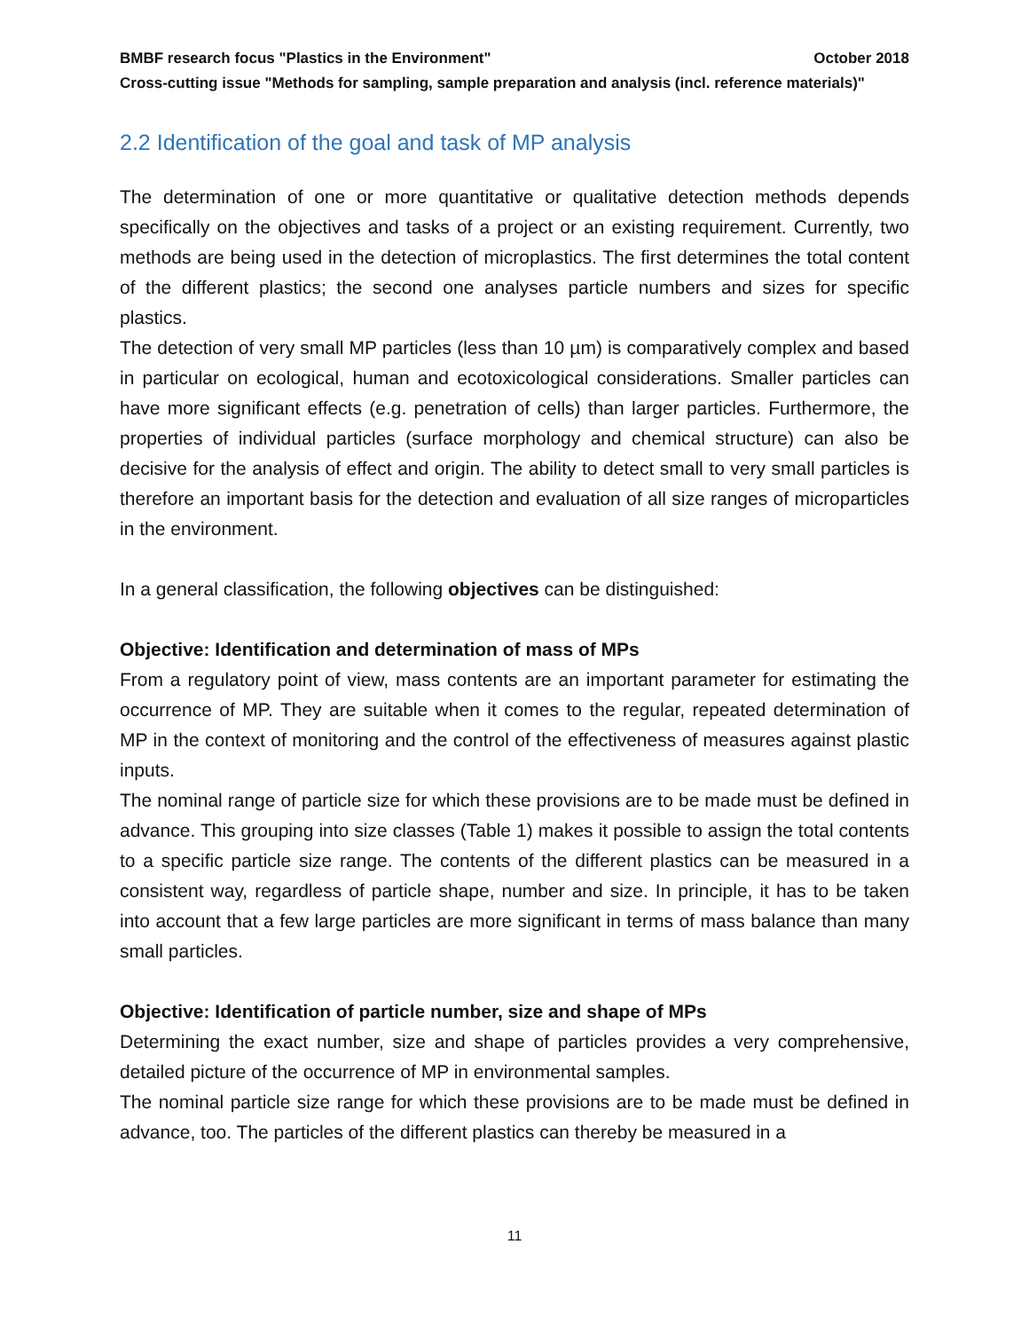BMBF research focus "Plastics in the Environment" October 2018
Cross-cutting issue "Methods for sampling, sample preparation and analysis (incl. reference materials)"
2.2 Identification of the goal and task of MP analysis
The determination of one or more quantitative or qualitative detection methods depends specifically on the objectives and tasks of a project or an existing requirement. Currently, two methods are being used in the detection of microplastics. The first determines the total content of the different plastics; the second one analyses particle numbers and sizes for specific plastics.
The detection of very small MP particles (less than 10 µm) is comparatively complex and based in particular on ecological, human and ecotoxicological considerations. Smaller particles can have more significant effects (e.g. penetration of cells) than larger particles. Furthermore, the properties of individual particles (surface morphology and chemical structure) can also be decisive for the analysis of effect and origin. The ability to detect small to very small particles is therefore an important basis for the detection and evaluation of all size ranges of microparticles in the environment.
In a general classification, the following objectives can be distinguished:
Objective: Identification and determination of mass of MPs
From a regulatory point of view, mass contents are an important parameter for estimating the occurrence of MP. They are suitable when it comes to the regular, repeated determination of MP in the context of monitoring and the control of the effectiveness of measures against plastic inputs.
The nominal range of particle size for which these provisions are to be made must be defined in advance. This grouping into size classes (Table 1) makes it possible to assign the total contents to a specific particle size range. The contents of the different plastics can be measured in a consistent way, regardless of particle shape, number and size. In principle, it has to be taken into account that a few large particles are more significant in terms of mass balance than many small particles.
Objective: Identification of particle number, size and shape of MPs
Determining the exact number, size and shape of particles provides a very comprehensive, detailed picture of the occurrence of MP in environmental samples.
The nominal particle size range for which these provisions are to be made must be defined in advance, too. The particles of the different plastics can thereby be measured in a
11